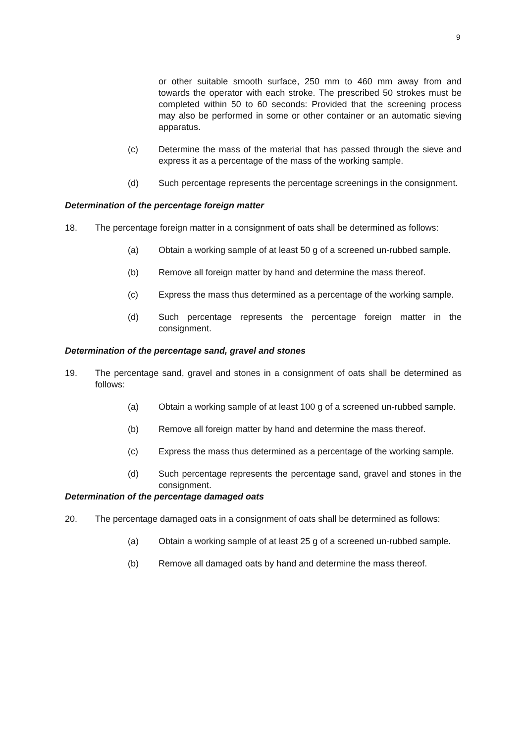9
or other suitable smooth surface, 250 mm to 460 mm away from and towards the operator with each stroke. The prescribed 50 strokes must be completed within 50 to 60 seconds: Provided that the screening process may also be performed in some or other container or an automatic sieving apparatus.
(c) Determine the mass of the material that has passed through the sieve and express it as a percentage of the mass of the working sample.
(d) Such percentage represents the percentage screenings in the consignment.
Determination of the percentage foreign matter
18. The percentage foreign matter in a consignment of oats shall be determined as follows:
(a) Obtain a working sample of at least 50 g of a screened un-rubbed sample.
(b) Remove all foreign matter by hand and determine the mass thereof.
(c) Express the mass thus determined as a percentage of the working sample.
(d) Such percentage represents the percentage foreign matter in the consignment.
Determination of the percentage sand, gravel and stones
19. The percentage sand, gravel and stones in a consignment of oats shall be determined as follows:
(a) Obtain a working sample of at least 100 g of a screened un-rubbed sample.
(b) Remove all foreign matter by hand and determine the mass thereof.
(c) Express the mass thus determined as a percentage of the working sample.
(d) Such percentage represents the percentage sand, gravel and stones in the consignment.
Determination of the percentage damaged oats
20. The percentage damaged oats in a consignment of oats shall be determined as follows:
(a) Obtain a working sample of at least 25 g of a screened un-rubbed sample.
(b) Remove all damaged oats by hand and determine the mass thereof.